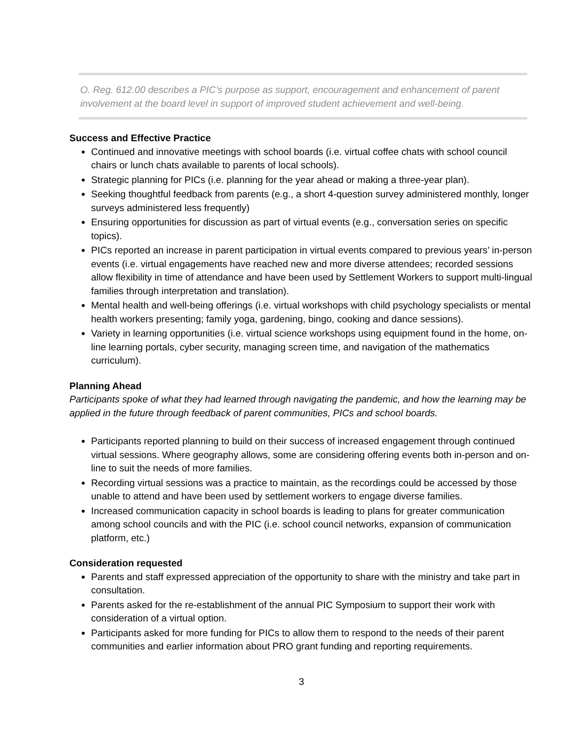O. Reg. 612.00 describes a PIC’s purpose as support, encouragement and enhancement of parent involvement at the board level in support of improved student achievement and well-being.
Success and Effective Practice
Continued and innovative meetings with school boards (i.e. virtual coffee chats with school council chairs or lunch chats available to parents of local schools).
Strategic planning for PICs (i.e. planning for the year ahead or making a three-year plan).
Seeking thoughtful feedback from parents (e.g., a short 4-question survey administered monthly, longer surveys administered less frequently)
Ensuring opportunities for discussion as part of virtual events (e.g., conversation series on specific topics).
PICs reported an increase in parent participation in virtual events compared to previous years’ in-person events (i.e. virtual engagements have reached new and more diverse attendees; recorded sessions allow flexibility in time of attendance and have been used by Settlement Workers to support multi-lingual families through interpretation and translation).
Mental health and well-being offerings (i.e. virtual workshops with child psychology specialists or mental health workers presenting; family yoga, gardening, bingo, cooking and dance sessions).
Variety in learning opportunities (i.e. virtual science workshops using equipment found in the home, on-line learning portals, cyber security, managing screen time, and navigation of the mathematics curriculum).
Planning Ahead
Participants spoke of what they had learned through navigating the pandemic, and how the learning may be applied in the future through feedback of parent communities, PICs and school boards.
Participants reported planning to build on their success of increased engagement through continued virtual sessions. Where geography allows, some are considering offering events both in-person and on-line to suit the needs of more families.
Recording virtual sessions was a practice to maintain, as the recordings could be accessed by those unable to attend and have been used by settlement workers to engage diverse families.
Increased communication capacity in school boards is leading to plans for greater communication among school councils and with the PIC (i.e. school council networks, expansion of communication platform, etc.)
Consideration requested
Parents and staff expressed appreciation of the opportunity to share with the ministry and take part in consultation.
Parents asked for the re-establishment of the annual PIC Symposium to support their work with consideration of a virtual option.
Participants asked for more funding for PICs to allow them to respond to the needs of their parent communities and earlier information about PRO grant funding and reporting requirements.
3